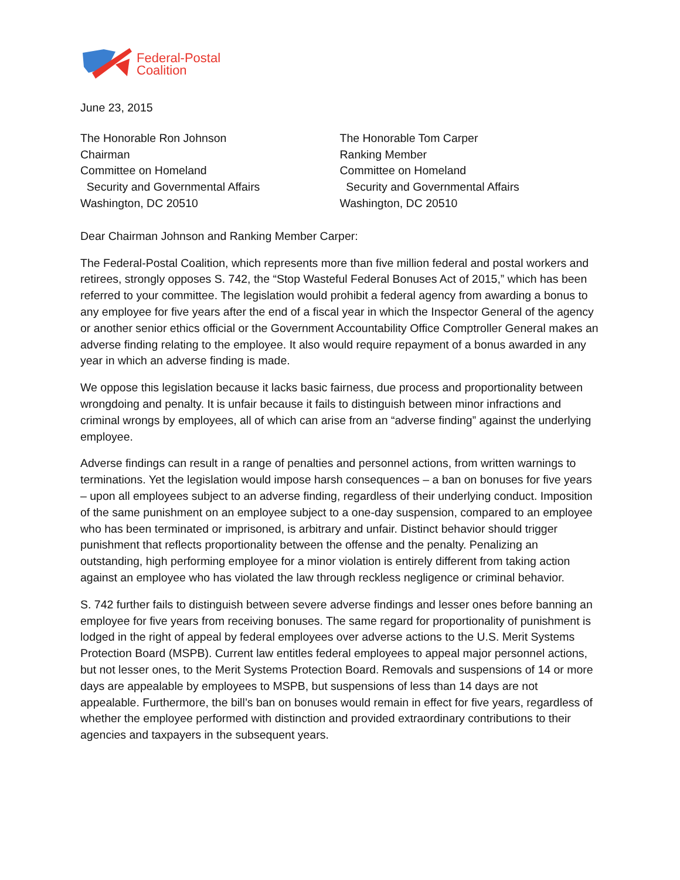Federal-Postal
Coalition
June 23, 2015
The Honorable Ron Johnson
Chairman
Committee on Homeland
Security and Governmental Affairs
Washington, DC 20510
The Honorable Tom Carper
Ranking Member
Committee on Homeland
Security and Governmental Affairs
Washington, DC 20510
Dear Chairman Johnson and Ranking Member Carper:
The Federal-Postal Coalition, which represents more than five million federal and postal workers and retirees, strongly opposes S. 742, the “Stop Wasteful Federal Bonuses Act of 2015,” which has been referred to your committee. The legislation would prohibit a federal agency from awarding a bonus to any employee for five years after the end of a fiscal year in which the Inspector General of the agency or another senior ethics official or the Government Accountability Office Comptroller General makes an adverse finding relating to the employee. It also would require repayment of a bonus awarded in any year in which an adverse finding is made.
We oppose this legislation because it lacks basic fairness, due process and proportionality between wrongdoing and penalty. It is unfair because it fails to distinguish between minor infractions and criminal wrongs by employees, all of which can arise from an “adverse finding” against the underlying employee.
Adverse findings can result in a range of penalties and personnel actions, from written warnings to terminations. Yet the legislation would impose harsh consequences – a ban on bonuses for five years – upon all employees subject to an adverse finding, regardless of their underlying conduct. Imposition of the same punishment on an employee subject to a one-day suspension, compared to an employee who has been terminated or imprisoned, is arbitrary and unfair. Distinct behavior should trigger punishment that reflects proportionality between the offense and the penalty. Penalizing an outstanding, high performing employee for a minor violation is entirely different from taking action against an employee who has violated the law through reckless negligence or criminal behavior.
S. 742 further fails to distinguish between severe adverse findings and lesser ones before banning an employee for five years from receiving bonuses. The same regard for proportionality of punishment is lodged in the right of appeal by federal employees over adverse actions to the U.S. Merit Systems Protection Board (MSPB). Current law entitles federal employees to appeal major personnel actions, but not lesser ones, to the Merit Systems Protection Board. Removals and suspensions of 14 or more days are appealable by employees to MSPB, but suspensions of less than 14 days are not appealable. Furthermore, the bill’s ban on bonuses would remain in effect for five years, regardless of whether the employee performed with distinction and provided extraordinary contributions to their agencies and taxpayers in the subsequent years.